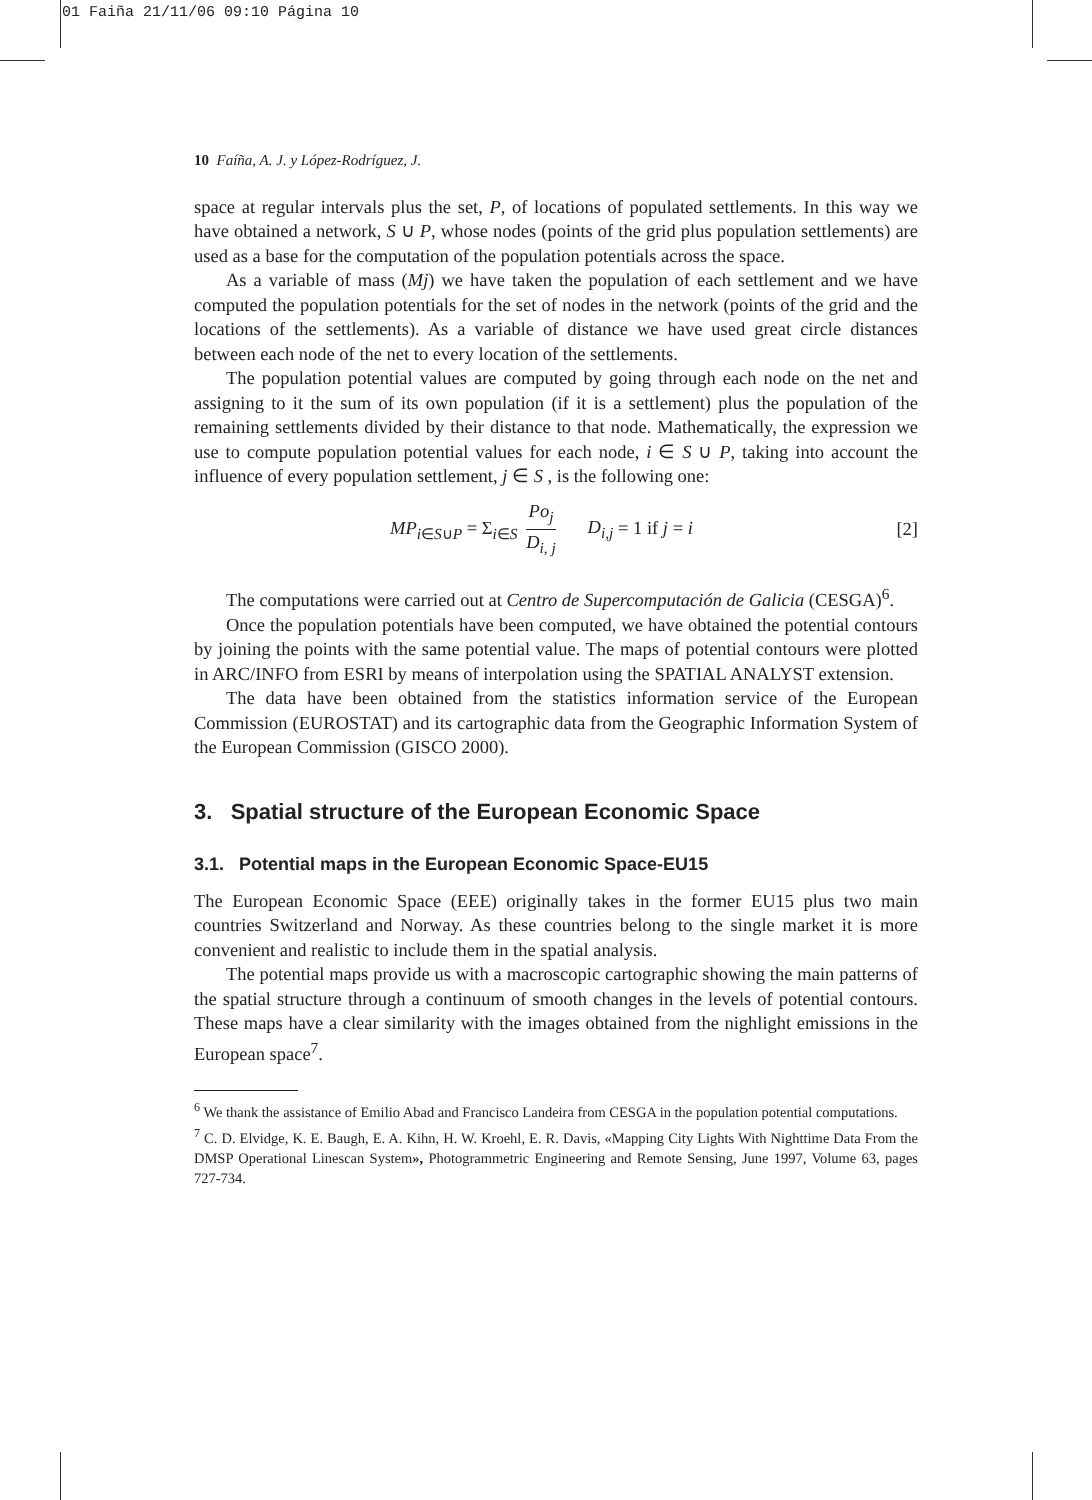01 Faiña 21/11/06 09:10 Página 10
10 Faíña, A. J. y López-Rodríguez, J.
space at regular intervals plus the set, P, of locations of populated settlements. In this way we have obtained a network, S ∪ P, whose nodes (points of the grid plus population settlements) are used as a base for the computation of the population potentials across the space.
As a variable of mass (Mj) we have taken the population of each settlement and we have computed the population potentials for the set of nodes in the network (points of the grid and the locations of the settlements). As a variable of distance we have used great circle distances between each node of the net to every location of the settlements.
The population potential values are computed by going through each node on the net and assigning to it the sum of its own population (if it is a settlement) plus the population of the remaining settlements divided by their distance to that node. Mathematically, the expression we use to compute population potential values for each node, i ∈ S ∪ P, taking into account the influence of every population settlement, j ∈ S , is the following one:
MP<sub>i∈S∪P</sub> = Σ<sub>i∈S</sub> Po<sub>j</sub> D<sub>i, j</sub> D<sub>i,j</sub> = 1 if j = i [2]
The computations were carried out at Centro de Supercomputación de Galicia (CESGA)<sup>6</sup>.
Once the population potentials have been computed, we have obtained the potential contours by joining the points with the same potential value. The maps of potential contours were plotted in ARC/INFO from ESRI by means of interpolation using the SPATIAL ANALYST extension.
The data have been obtained from the statistics information service of the European Commission (EUROSTAT) and its cartographic data from the Geographic Information System of the European Commission (GISCO 2000).
3. Spatial structure of the European Economic Space
3.1. Potential maps in the European Economic Space-EU15
The European Economic Space (EEE) originally takes in the former EU15 plus two main countries Switzerland and Norway. As these countries belong to the single market it is more convenient and realistic to include them in the spatial analysis.
The potential maps provide us with a macroscopic cartographic showing the main patterns of the spatial structure through a continuum of smooth changes in the levels of potential contours. These maps have a clear similarity with the images obtained from the nighlight emissions in the European space<sup>7</sup>.
<sup>6</sup> We thank the assistance of Emilio Abad and Francisco Landeira from CESGA in the population potential computations.
<sup>7</sup> C. D. Elvidge, K. E. Baugh, E. A. Kihn, H. W. Kroehl, E. R. Davis, «Mapping City Lights With Nighttime Data From the DMSP Operational Linescan System», Photogrammetric Engineering and Remote Sensing, June 1997, Volume 63, pages 727-734.